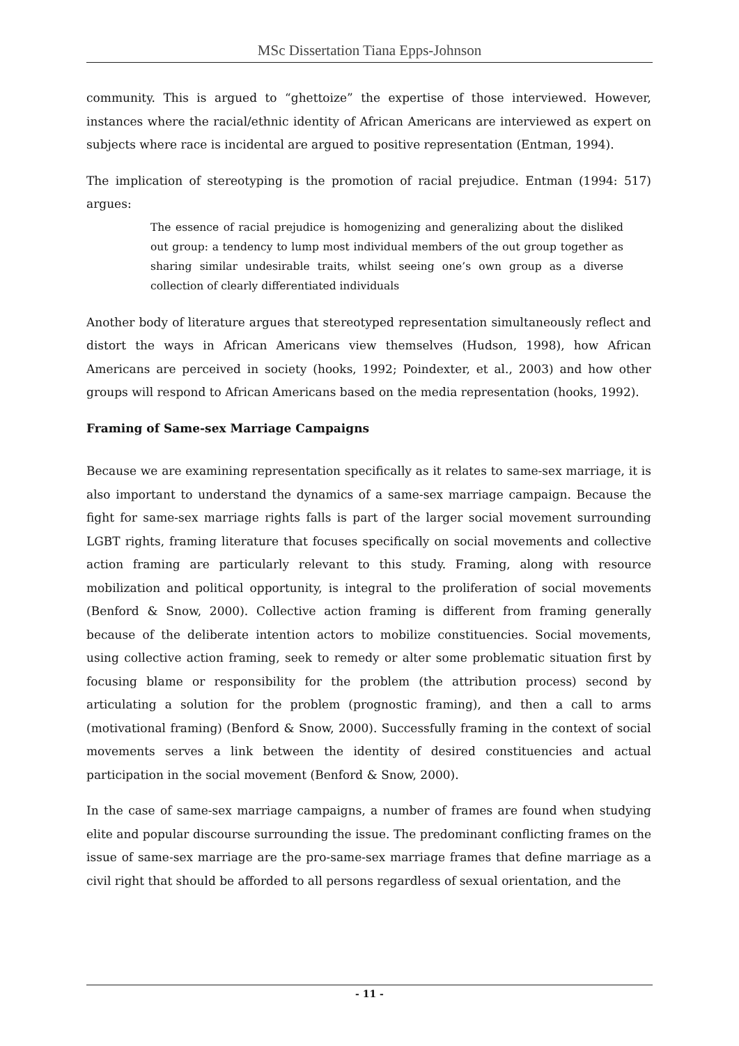MSc Dissertation Tiana Epps-Johnson
community. This is argued to “ghettoize” the expertise of those interviewed. However, instances where the racial/ethnic identity of African Americans are interviewed as expert on subjects where race is incidental are argued to positive representation (Entman, 1994).
The implication of stereotyping is the promotion of racial prejudice. Entman (1994: 517) argues:
The essence of racial prejudice is homogenizing and generalizing about the disliked out group: a tendency to lump most individual members of the out group together as sharing similar undesirable traits, whilst seeing one’s own group as a diverse collection of clearly differentiated individuals
Another body of literature argues that stereotyped representation simultaneously reflect and distort the ways in African Americans view themselves (Hudson, 1998), how African Americans are perceived in society (hooks, 1992; Poindexter, et al., 2003) and how other groups will respond to African Americans based on the media representation (hooks, 1992).
Framing of Same-sex Marriage Campaigns
Because we are examining representation specifically as it relates to same-sex marriage, it is also important to understand the dynamics of a same-sex marriage campaign. Because the fight for same-sex marriage rights falls is part of the larger social movement surrounding LGBT rights, framing literature that focuses specifically on social movements and collective action framing are particularly relevant to this study. Framing, along with resource mobilization and political opportunity, is integral to the proliferation of social movements (Benford & Snow, 2000). Collective action framing is different from framing generally because of the deliberate intention actors to mobilize constituencies. Social movements, using collective action framing, seek to remedy or alter some problematic situation first by focusing blame or responsibility for the problem (the attribution process) second by articulating a solution for the problem (prognostic framing), and then a call to arms (motivational framing) (Benford & Snow, 2000). Successfully framing in the context of social movements serves a link between the identity of desired constituencies and actual participation in the social movement (Benford & Snow, 2000).
In the case of same-sex marriage campaigns, a number of frames are found when studying elite and popular discourse surrounding the issue. The predominant conflicting frames on the issue of same-sex marriage are the pro-same-sex marriage frames that define marriage as a civil right that should be afforded to all persons regardless of sexual orientation, and the
- 11 -